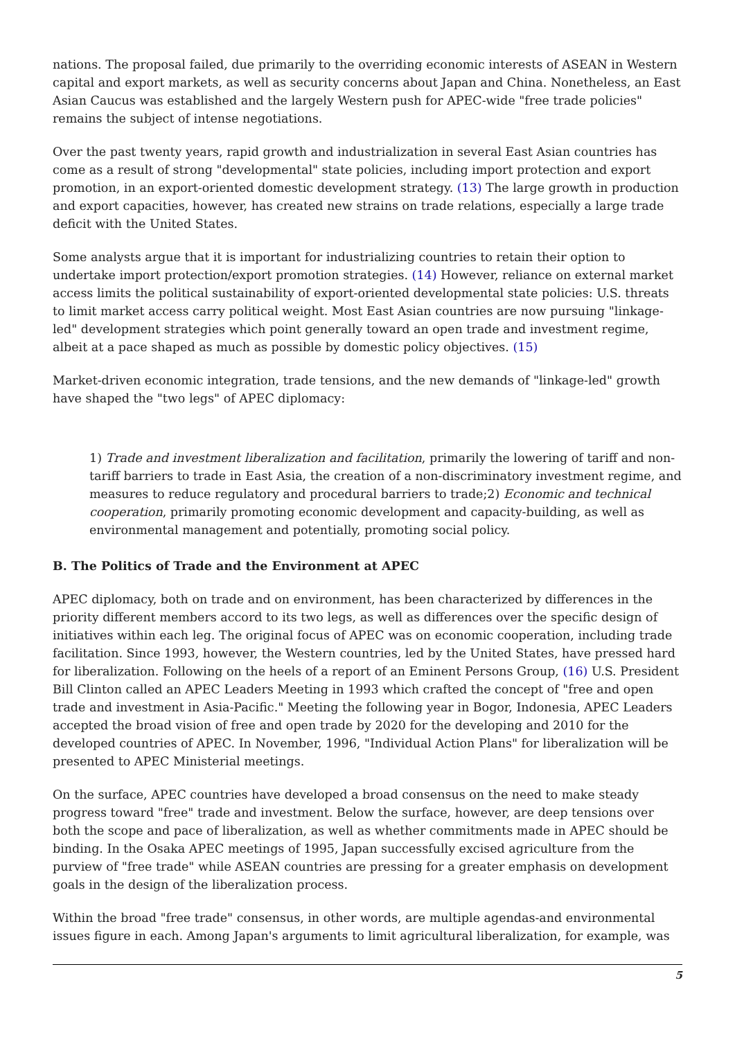nations. The proposal failed, due primarily to the overriding economic interests of ASEAN in Western capital and export markets, as well as security concerns about Japan and China. Nonetheless, an East Asian Caucus was established and the largely Western push for APEC-wide "free trade policies" remains the subject of intense negotiations.
Over the past twenty years, rapid growth and industrialization in several East Asian countries has come as a result of strong "developmental" state policies, including import protection and export promotion, in an export-oriented domestic development strategy. (13) The large growth in production and export capacities, however, has created new strains on trade relations, especially a large trade deficit with the United States.
Some analysts argue that it is important for industrializing countries to retain their option to undertake import protection/export promotion strategies. (14) However, reliance on external market access limits the political sustainability of export-oriented developmental state policies: U.S. threats to limit market access carry political weight. Most East Asian countries are now pursuing "linkage-led" development strategies which point generally toward an open trade and investment regime, albeit at a pace shaped as much as possible by domestic policy objectives. (15)
Market-driven economic integration, trade tensions, and the new demands of "linkage-led" growth have shaped the "two legs" of APEC diplomacy:
1) Trade and investment liberalization and facilitation, primarily the lowering of tariff and non-tariff barriers to trade in East Asia, the creation of a non-discriminatory investment regime, and measures to reduce regulatory and procedural barriers to trade;2) Economic and technical cooperation, primarily promoting economic development and capacity-building, as well as environmental management and potentially, promoting social policy.
B. The Politics of Trade and the Environment at APEC
APEC diplomacy, both on trade and on environment, has been characterized by differences in the priority different members accord to its two legs, as well as differences over the specific design of initiatives within each leg. The original focus of APEC was on economic cooperation, including trade facilitation. Since 1993, however, the Western countries, led by the United States, have pressed hard for liberalization. Following on the heels of a report of an Eminent Persons Group, (16) U.S. President Bill Clinton called an APEC Leaders Meeting in 1993 which crafted the concept of "free and open trade and investment in Asia-Pacific." Meeting the following year in Bogor, Indonesia, APEC Leaders accepted the broad vision of free and open trade by 2020 for the developing and 2010 for the developed countries of APEC. In November, 1996, "Individual Action Plans" for liberalization will be presented to APEC Ministerial meetings.
On the surface, APEC countries have developed a broad consensus on the need to make steady progress toward "free" trade and investment. Below the surface, however, are deep tensions over both the scope and pace of liberalization, as well as whether commitments made in APEC should be binding. In the Osaka APEC meetings of 1995, Japan successfully excised agriculture from the purview of "free trade" while ASEAN countries are pressing for a greater emphasis on development goals in the design of the liberalization process.
Within the broad "free trade" consensus, in other words, are multiple agendas-and environmental issues figure in each. Among Japan's arguments to limit agricultural liberalization, for example, was
5